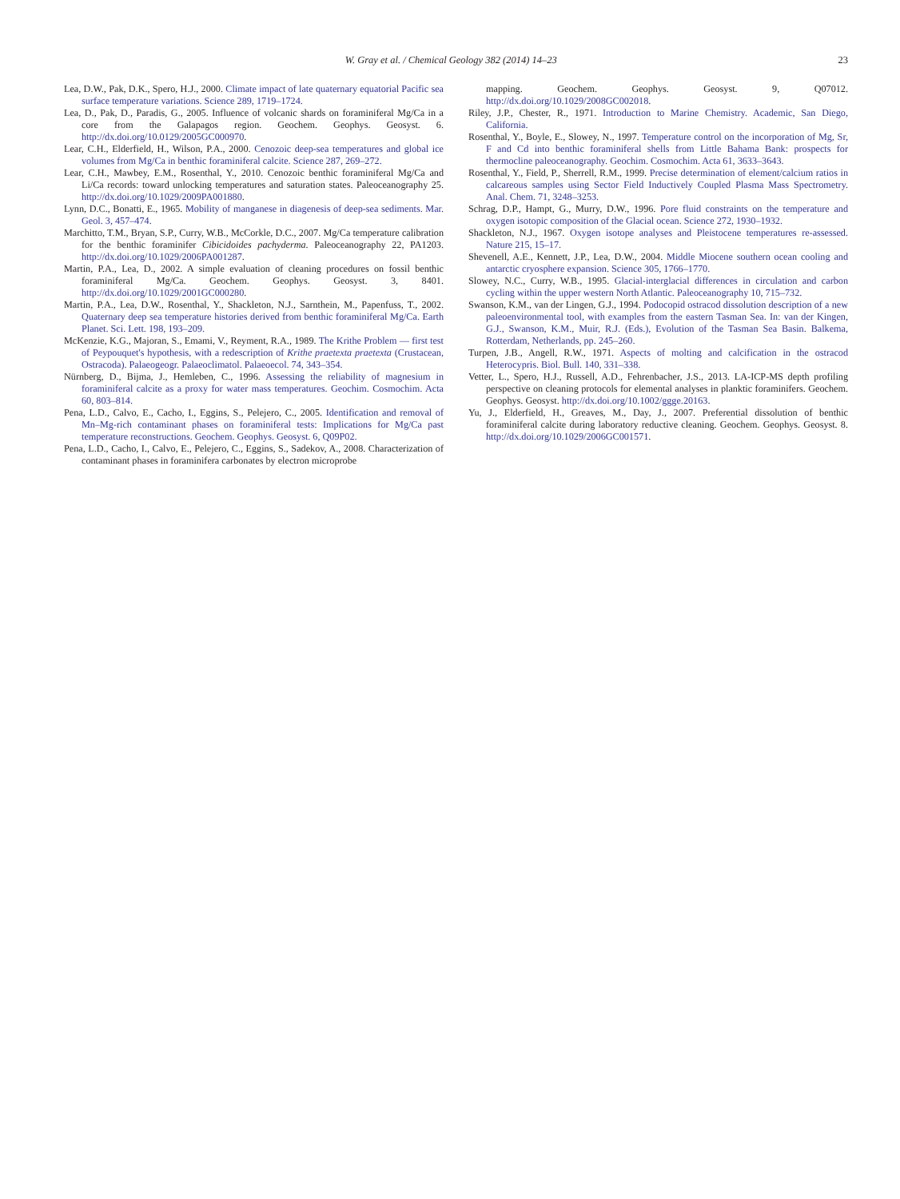W. Gray et al. / Chemical Geology 382 (2014) 14–23 23
Lea, D.W., Pak, D.K., Spero, H.J., 2000. Climate impact of late quaternary equatorial Pacific sea surface temperature variations. Science 289, 1719–1724.
Lea, D., Pak, D., Paradis, G., 2005. Influence of volcanic shards on foraminiferal Mg/Ca in a core from the Galapagos region. Geochem. Geophys. Geosyst. 6. http://dx.doi.org/10.0129/2005GC000970.
Lear, C.H., Elderfield, H., Wilson, P.A., 2000. Cenozoic deep-sea temperatures and global ice volumes from Mg/Ca in benthic foraminiferal calcite. Science 287, 269–272.
Lear, C.H., Mawbey, E.M., Rosenthal, Y., 2010. Cenozoic benthic foraminiferal Mg/Ca and Li/Ca records: toward unlocking temperatures and saturation states. Paleoceanography 25. http://dx.doi.org/10.1029/2009PA001880.
Lynn, D.C., Bonatti, E., 1965. Mobility of manganese in diagenesis of deep-sea sediments. Mar. Geol. 3, 457–474.
Marchitto, T.M., Bryan, S.P., Curry, W.B., McCorkle, D.C., 2007. Mg/Ca temperature calibration for the benthic foraminifer Cibicidoides pachyderma. Paleoceanography 22, PA1203. http://dx.doi.org/10.1029/2006PA001287.
Martin, P.A., Lea, D., 2002. A simple evaluation of cleaning procedures on fossil benthic foraminiferal Mg/Ca. Geochem. Geophys. Geosyst. 3, 8401. http://dx.doi.org/10.1029/2001GC000280.
Martin, P.A., Lea, D.W., Rosenthal, Y., Shackleton, N.J., Sarnthein, M., Papenfuss, T., 2002. Quaternary deep sea temperature histories derived from benthic foraminiferal Mg/Ca. Earth Planet. Sci. Lett. 198, 193–209.
McKenzie, K.G., Majoran, S., Emami, V., Reyment, R.A., 1989. The Krithe Problem — first test of Peypouquet's hypothesis, with a redescription of Krithe praetexta praetexta (Crustacean, Ostracoda). Palaeogeogr. Palaeoclimatol. Palaeoecol. 74, 343–354.
Nürnberg, D., Bijma, J., Hemleben, C., 1996. Assessing the reliability of magnesium in foraminiferal calcite as a proxy for water mass temperatures. Geochim. Cosmochim. Acta 60, 803–814.
Pena, L.D., Calvo, E., Cacho, I., Eggins, S., Pelejero, C., 2005. Identification and removal of Mn–Mg-rich contaminant phases on foraminiferal tests: Implications for Mg/Ca past temperature reconstructions. Geochem. Geophys. Geosyst. 6, Q09P02.
Pena, L.D., Cacho, I., Calvo, E., Pelejero, C., Eggins, S., Sadekov, A., 2008. Characterization of contaminant phases in foraminifera carbonates by electron microprobe
mapping. Geochem. Geophys. Geosyst. 9, Q07012. http://dx.doi.org/10.1029/2008GC002018.
Riley, J.P., Chester, R., 1971. Introduction to Marine Chemistry. Academic, San Diego, California.
Rosenthal, Y., Boyle, E., Slowey, N., 1997. Temperature control on the incorporation of Mg, Sr, F and Cd into benthic foraminiferal shells from Little Bahama Bank: prospects for thermocline paleoceanography. Geochim. Cosmochim. Acta 61, 3633–3643.
Rosenthal, Y., Field, P., Sherrell, R.M., 1999. Precise determination of element/calcium ratios in calcareous samples using Sector Field Inductively Coupled Plasma Mass Spectrometry. Anal. Chem. 71, 3248–3253.
Schrag, D.P., Hampt, G., Murry, D.W., 1996. Pore fluid constraints on the temperature and oxygen isotopic composition of the Glacial ocean. Science 272, 1930–1932.
Shackleton, N.J., 1967. Oxygen isotope analyses and Pleistocene temperatures re-assessed. Nature 215, 15–17.
Shevenell, A.E., Kennett, J.P., Lea, D.W., 2004. Middle Miocene southern ocean cooling and antarctic cryosphere expansion. Science 305, 1766–1770.
Slowey, N.C., Curry, W.B., 1995. Glacial-interglacial differences in circulation and carbon cycling within the upper western North Atlantic. Paleoceanography 10, 715–732.
Swanson, K.M., van der Lingen, G.J., 1994. Podocopid ostracod dissolution description of a new paleoenvironmental tool, with examples from the eastern Tasman Sea. In: van der Kingen, G.J., Swanson, K.M., Muir, R.J. (Eds.), Evolution of the Tasman Sea Basin. Balkema, Rotterdam, Netherlands, pp. 245–260.
Turpen, J.B., Angell, R.W., 1971. Aspects of molting and calcification in the ostracod Heterocypris. Biol. Bull. 140, 331–338.
Vetter, L., Spero, H.J., Russell, A.D., Fehrenbacher, J.S., 2013. LA-ICP-MS depth profiling perspective on cleaning protocols for elemental analyses in planktic foraminifers. Geochem. Geophys. Geosyst. http://dx.doi.org/10.1002/ggge.20163.
Yu, J., Elderfield, H., Greaves, M., Day, J., 2007. Preferential dissolution of benthic foraminiferal calcite during laboratory reductive cleaning. Geochem. Geophys. Geosyst. 8. http://dx.doi.org/10.1029/2006GC001571.